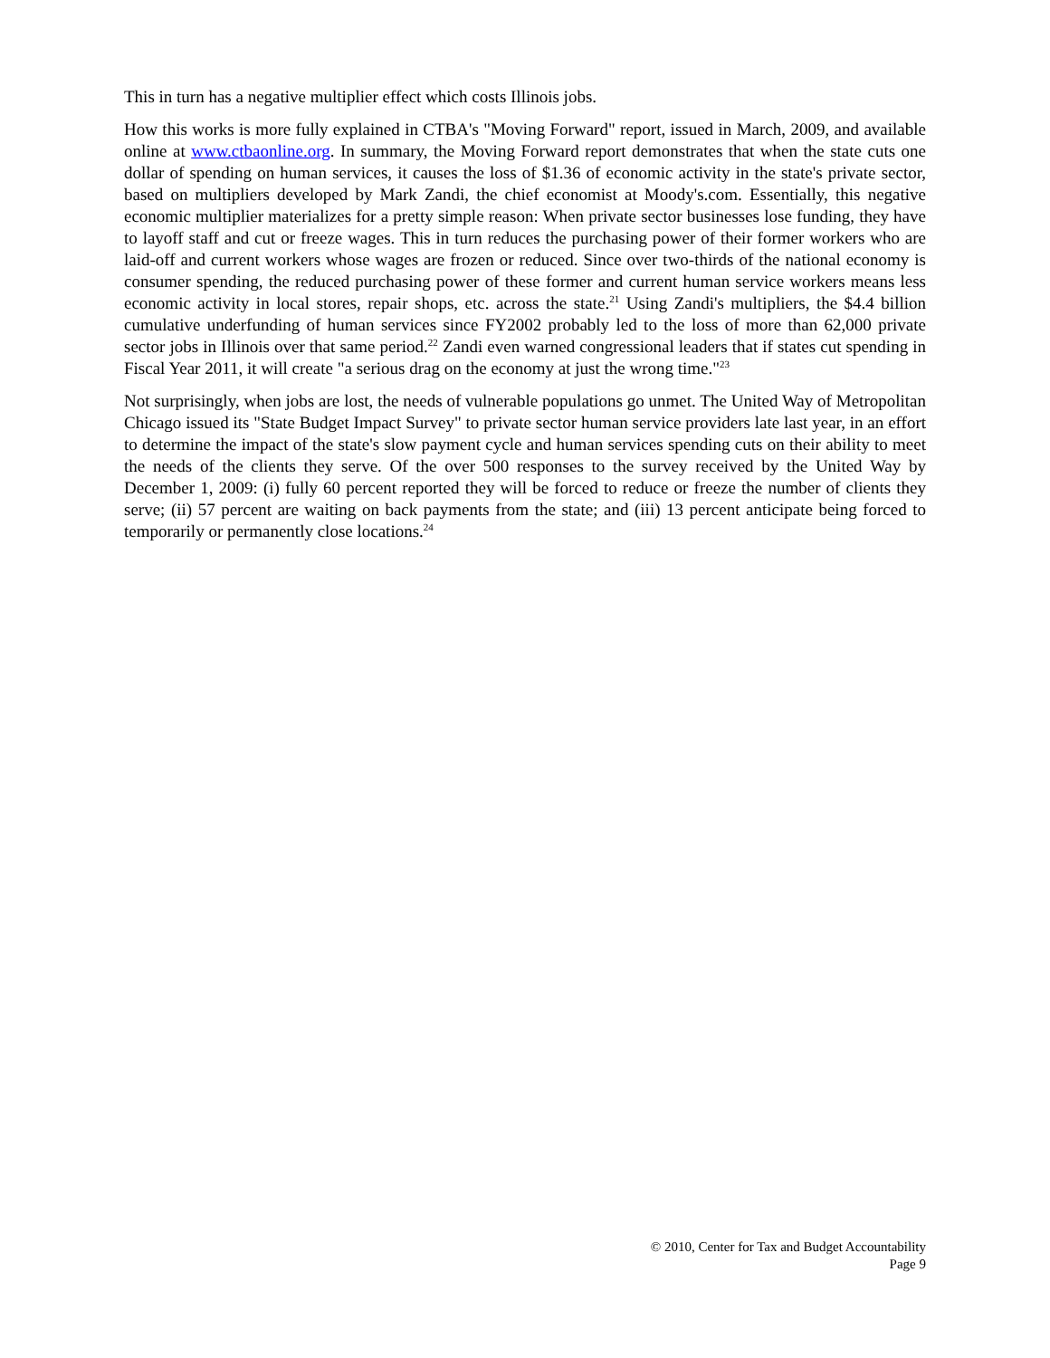This in turn has a negative multiplier effect which costs Illinois jobs.
How this works is more fully explained in CTBA's "Moving Forward" report, issued in March, 2009, and available online at www.ctbaonline.org. In summary, the Moving Forward report demonstrates that when the state cuts one dollar of spending on human services, it causes the loss of $1.36 of economic activity in the state's private sector, based on multipliers developed by Mark Zandi, the chief economist at Moody's.com. Essentially, this negative economic multiplier materializes for a pretty simple reason: When private sector businesses lose funding, they have to layoff staff and cut or freeze wages. This in turn reduces the purchasing power of their former workers who are laid-off and current workers whose wages are frozen or reduced. Since over two-thirds of the national economy is consumer spending, the reduced purchasing power of these former and current human service workers means less economic activity in local stores, repair shops, etc. across the state.<sup>21</sup> Using Zandi's multipliers, the $4.4 billion cumulative underfunding of human services since FY2002 probably led to the loss of more than 62,000 private sector jobs in Illinois over that same period.<sup>22</sup> Zandi even warned congressional leaders that if states cut spending in Fiscal Year 2011, it will create "a serious drag on the economy at just the wrong time."<sup>23</sup>
Not surprisingly, when jobs are lost, the needs of vulnerable populations go unmet. The United Way of Metropolitan Chicago issued its "State Budget Impact Survey" to private sector human service providers late last year, in an effort to determine the impact of the state's slow payment cycle and human services spending cuts on their ability to meet the needs of the clients they serve. Of the over 500 responses to the survey received by the United Way by December 1, 2009: (i) fully 60 percent reported they will be forced to reduce or freeze the number of clients they serve; (ii) 57 percent are waiting on back payments from the state; and (iii) 13 percent anticipate being forced to temporarily or permanently close locations.<sup>24</sup>
© 2010, Center for Tax and Budget Accountability
Page 9